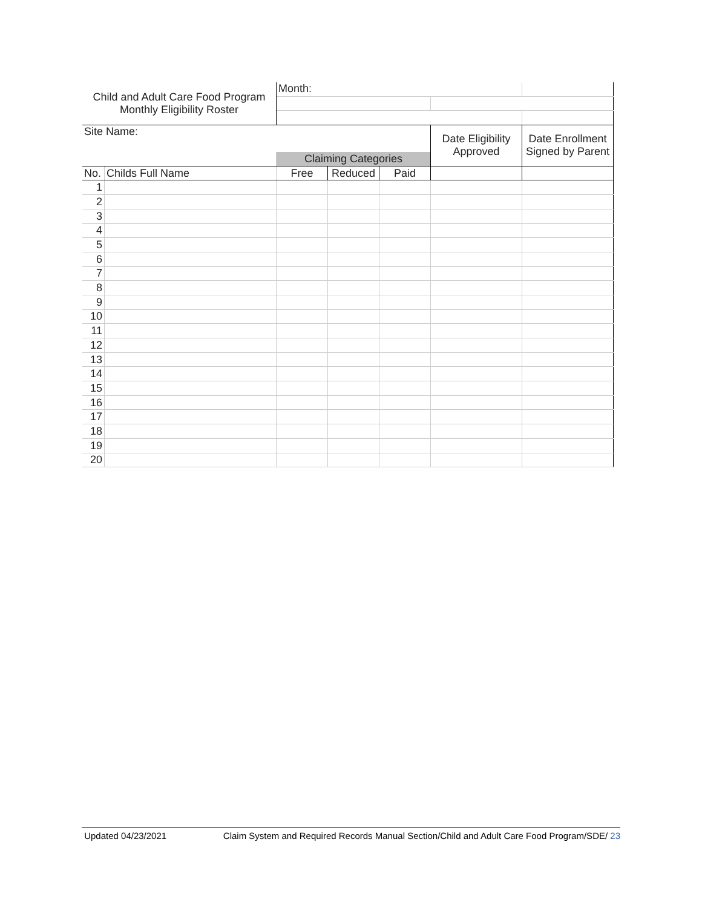| Child and Adult Care Food Program Monthly Eligibility Roster | | Month: | | | | |
| Site Name: | | | | | Date Eligibility Approved | Date Enrollment Signed by Parent |
| | | Claiming Categories | | | | |
| No. | Childs Full Name | Free | Reduced | Paid | | |
| 1 | | | | | | |
| 2 | | | | | | |
| 3 | | | | | | |
| 4 | | | | | | |
| 5 | | | | | | |
| 6 | | | | | | |
| 7 | | | | | | |
| 8 | | | | | | |
| 9 | | | | | | |
| 10 | | | | | | |
| 11 | | | | | | |
| 12 | | | | | | |
| 13 | | | | | | |
| 14 | | | | | | |
| 15 | | | | | | |
| 16 | | | | | | |
| 17 | | | | | | |
| 18 | | | | | | |
| 19 | | | | | | |
| 20 | | | | | | |
Updated 04/23/2021 Claim System and Required Records Manual Section/Child and Adult Care Food Program/SDE/ 23